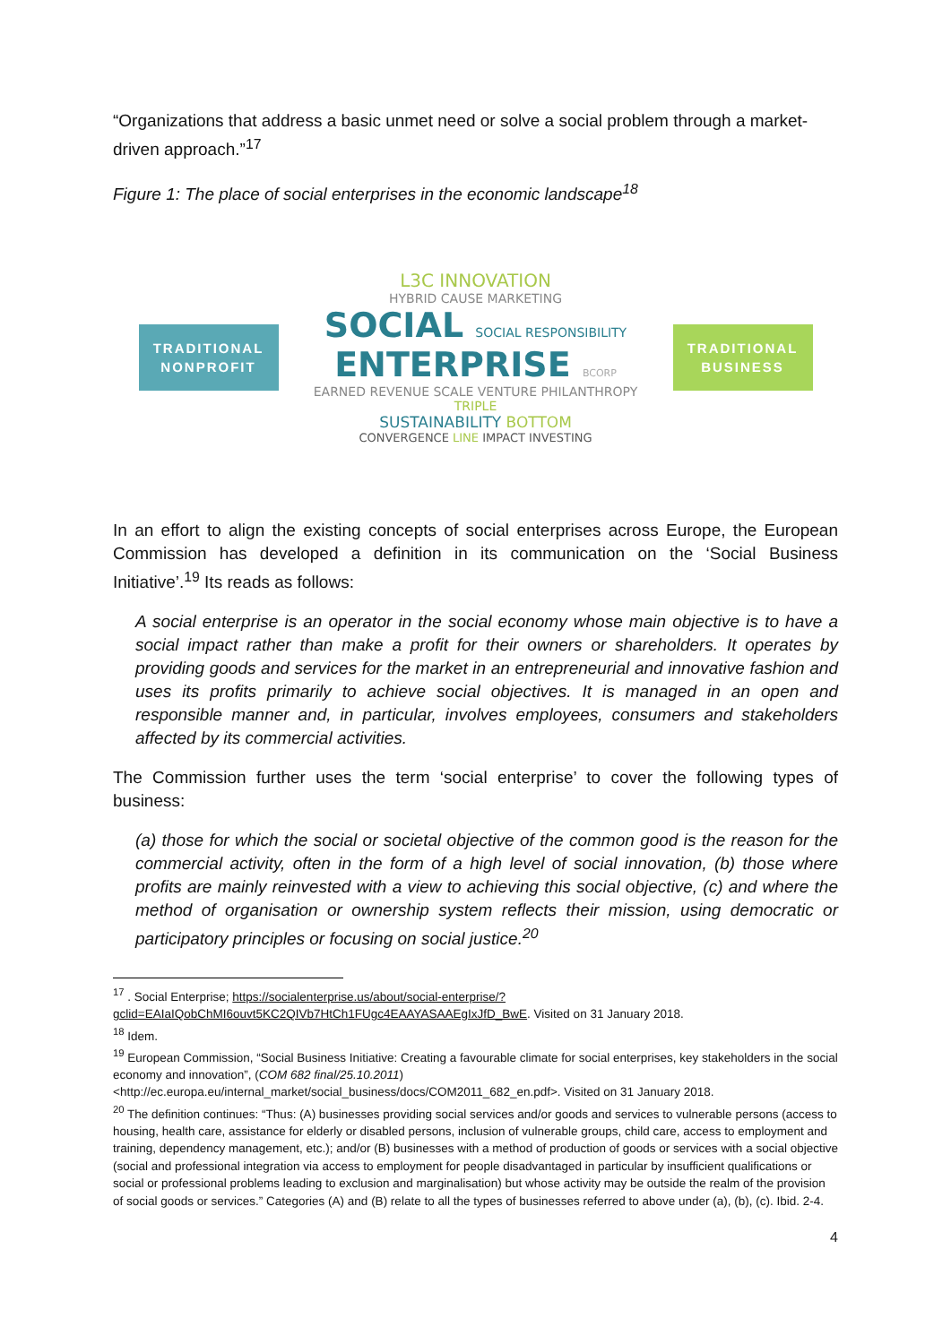“Organizations that address a basic unmet need or solve a social problem through a market-driven approach.”<sup>17</sup>
Figure 1: The place of social enterprises in the economic landscape<sup>18</sup>
TRADITIONAL
NONPROFIT
L3C INNOVATION
HYBRID CAUSE MARKETING
SOCIAL SOCIAL RESPONSIBILITY
ENTERPRISE BCORP
EARNED REVENUE SCALE VENTURE PHILANTHROPY TRIPLE
SUSTAINABILITY BOTTOM
CONVERGENCE LINE IMPACT INVESTING
TRADITIONAL
BUSINESS
In an effort to align the existing concepts of social enterprises across Europe, the European Commission has developed a definition in its communication on the ‘Social Business Initiative’.<sup>19</sup> Its reads as follows:
A social enterprise is an operator in the social economy whose main objective is to have a social impact rather than make a profit for their owners or shareholders. It operates by providing goods and services for the market in an entrepreneurial and innovative fashion and uses its profits primarily to achieve social objectives. It is managed in an open and responsible manner and, in particular, involves employees, consumers and stakeholders affected by its commercial activities.
The Commission further uses the term ‘social enterprise’ to cover the following types of business:
(a) those for which the social or societal objective of the common good is the reason for the commercial activity, often in the form of a high level of social innovation, (b) those where profits are mainly reinvested with a view to achieving this social objective, (c) and where the method of organisation or ownership system reflects their mission, using democratic or participatory principles or focusing on social justice.<sup>20</sup>
<sup>17</sup> . Social Enterprise; https://socialenterprise.us/about/social-enterprise/?gclid=EAIaIQobChMI6ouvt5KC2QIVb7HtCh1FUgc4EAAYASAAEgIxJfD_BwE. Visited on 31 January 2018.
<sup>18</sup> Idem.
<sup>19</sup> European Commission, “Social Business Initiative: Creating a favourable climate for social enterprises, key stakeholders in the social economy and innovation”, (COM 682 final/25.10.2011)
<http://ec.europa.eu/internal_market/social_business/docs/COM2011_682_en.pdf>. Visited on 31 January 2018.
<sup>20</sup> The definition continues: “Thus: (A) businesses providing social services and/or goods and services to vulnerable persons (access to housing, health care, assistance for elderly or disabled persons, inclusion of vulnerable groups, child care, access to employment and training, dependency management, etc.); and/or (B) businesses with a method of production of goods or services with a social objective (social and professional integration via access to employment for people disadvantaged in particular by insufficient qualifications or social or professional problems leading to exclusion and marginalisation) but whose activity may be outside the realm of the provision of social goods or services.” Categories (A) and (B) relate to all the types of businesses referred to above under (a), (b), (c). Ibid. 2-4.
4